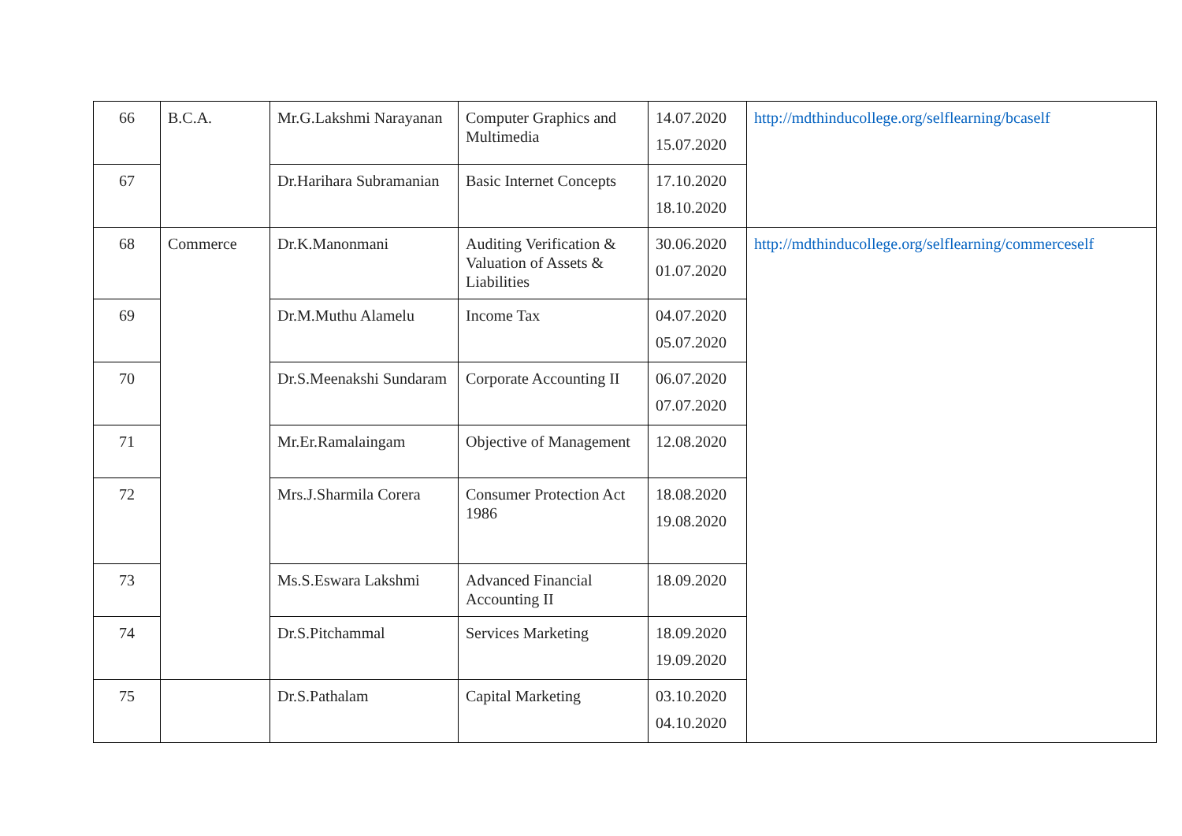| 66 | B.C.A. | Mr.G.Lakshmi Narayanan | Computer Graphics and Multimedia | 14.07.2020 15.07.2020 | http://mdthinducollege.org/selflearning/bcaself |
| 67 | | Dr.Harihara Subramanian | Basic Internet Concepts | 17.10.2020 18.10.2020 | |
| 68 | Commerce | Dr.K.Manonmani | Auditing Verification & Valuation of Assets & Liabilities | 30.06.2020 01.07.2020 | http://mdthinducollege.org/selflearning/commerceself |
| 69 | | Dr.M.Muthu Alamelu | Income Tax | 04.07.2020 05.07.2020 | |
| 70 | | Dr.S.Meenakshi Sundaram | Corporate Accounting II | 06.07.2020 07.07.2020 | |
| 71 | | Mr.Er.Ramalaingam | Objective of Management | 12.08.2020 | |
| 72 | | Mrs.J.Sharmila Corera | Consumer Protection Act 1986 | 18.08.2020 19.08.2020 | |
| 73 | | Ms.S.Eswara Lakshmi | Advanced Financial Accounting II | 18.09.2020 | |
| 74 | | Dr.S.Pitchammal | Services Marketing | 18.09.2020 19.09.2020 | |
| 75 | | Dr.S.Pathalam | Capital Marketing | 03.10.2020 04.10.2020 | |